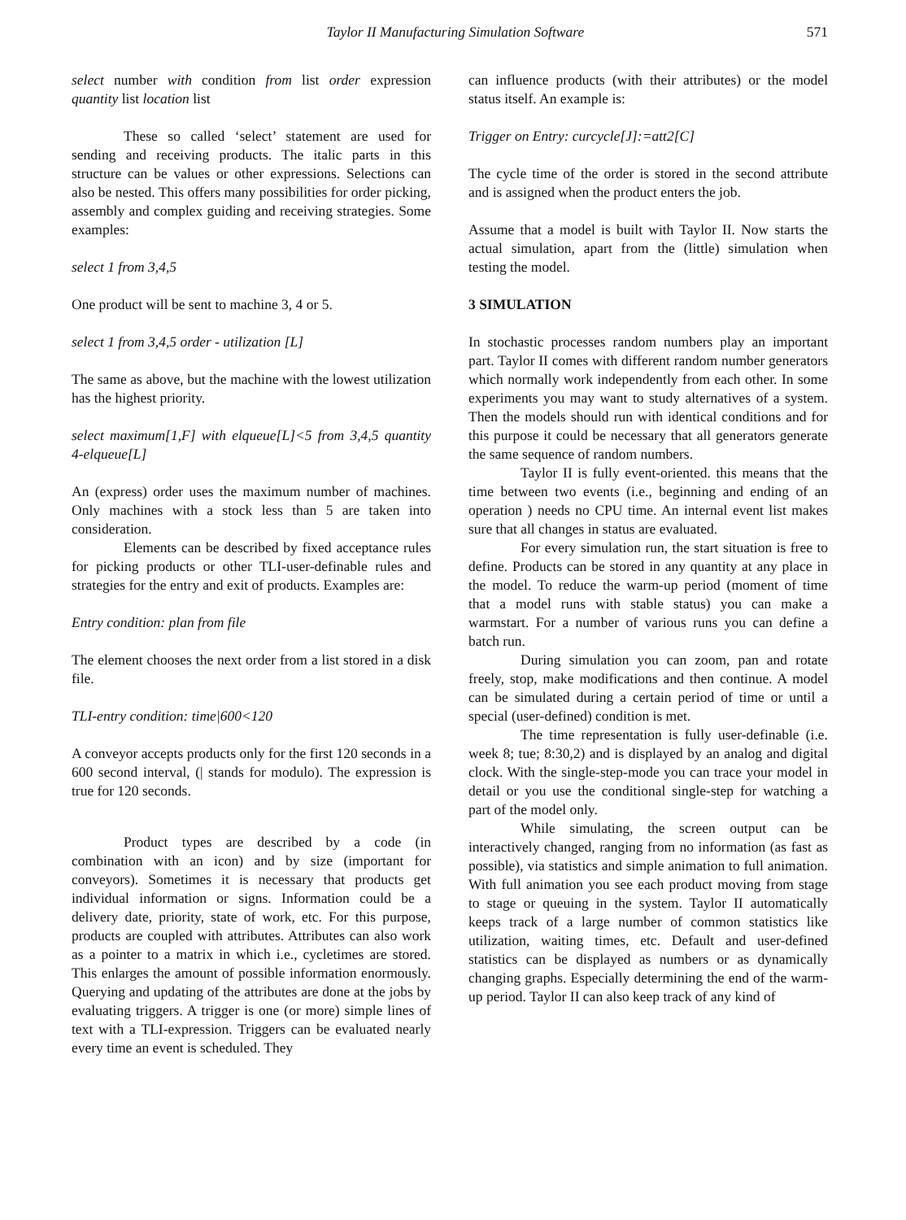Taylor II Manufacturing Simulation Software 571
select number with condition from list order expression quantity list location list
These so called ‘select’ statement are used for sending and receiving products. The italic parts in this structure can be values or other expressions. Selections can also be nested. This offers many possibilities for order picking, assembly and complex guiding and receiving strategies. Some examples:
select 1 from 3,4,5
One product will be sent to machine 3, 4 or 5.
select 1 from 3,4,5 order - utilization [L]
The same as above, but the machine with the lowest utilization has the highest priority.
select maximum[1,F] with elqueue[L]<5 from 3,4,5 quantity 4-elqueue[L]
An (express) order uses the maximum number of machines. Only machines with a stock less than 5 are taken into consideration.
Elements can be described by fixed acceptance rules for picking products or other TLI-user-definable rules and strategies for the entry and exit of products. Examples are:
Entry condition: plan from file
The element chooses the next order from a list stored in a disk file.
TLI-entry condition: time|600<120
A conveyor accepts products only for the first 120 seconds in a 600 second interval, (| stands for modulo). The expression is true for 120 seconds.
Product types are described by a code (in combination with an icon) and by size (important for conveyors). Sometimes it is necessary that products get individual information or signs. Information could be a delivery date, priority, state of work, etc. For this purpose, products are coupled with attributes. Attributes can also work as a pointer to a matrix in which i.e., cycletimes are stored. This enlarges the amount of possible information enormously. Querying and updating of the attributes are done at the jobs by evaluating triggers. A trigger is one (or more) simple lines of text with a TLI-expression. Triggers can be evaluated nearly every time an event is scheduled. They
can influence products (with their attributes) or the model status itself. An example is:
Trigger on Entry: curcycle[J]:=att2[C]
The cycle time of the order is stored in the second attribute and is assigned when the product enters the job.
Assume that a model is built with Taylor II. Now starts the actual simulation, apart from the (little) simulation when testing the model.
3 SIMULATION
In stochastic processes random numbers play an important part. Taylor II comes with different random number generators which normally work independently from each other. In some experiments you may want to study alternatives of a system. Then the models should run with identical conditions and for this purpose it could be necessary that all generators generate the same sequence of random numbers.
Taylor II is fully event-oriented. this means that the time between two events (i.e., beginning and ending of an operation ) needs no CPU time. An internal event list makes sure that all changes in status are evaluated.
For every simulation run, the start situation is free to define. Products can be stored in any quantity at any place in the model. To reduce the warm-up period (moment of time that a model runs with stable status) you can make a warmstart. For a number of various runs you can define a batch run.
During simulation you can zoom, pan and rotate freely, stop, make modifications and then continue. A model can be simulated during a certain period of time or until a special (user-defined) condition is met.
The time representation is fully user-definable (i.e. week 8; tue; 8:30,2) and is displayed by an analog and digital clock. With the single-step-mode you can trace your model in detail or you use the conditional single-step for watching a part of the model only.
While simulating, the screen output can be interactively changed, ranging from no information (as fast as possible), via statistics and simple animation to full animation. With full animation you see each product moving from stage to stage or queuing in the system. Taylor II automatically keeps track of a large number of common statistics like utilization, waiting times, etc. Default and user-defined statistics can be displayed as numbers or as dynamically changing graphs. Especially determining the end of the warm-up period. Taylor II can also keep track of any kind of